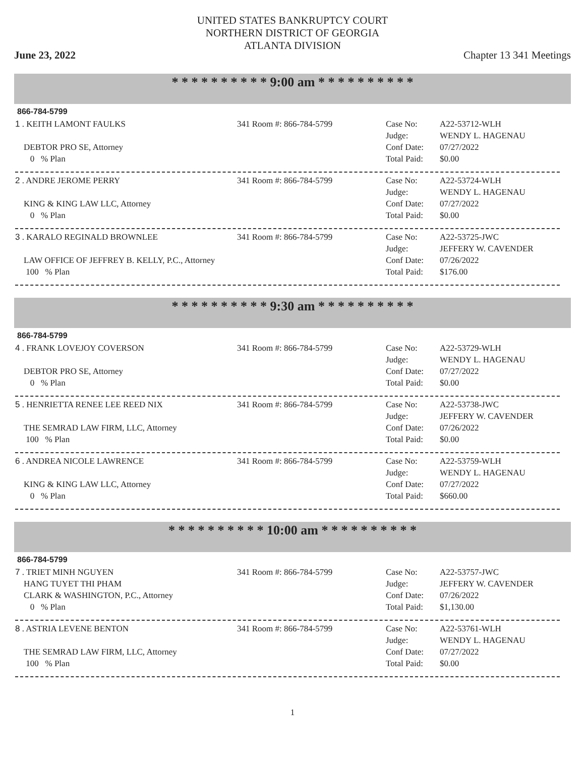UNITED STATES BANKRUPTCY COURT
NORTHERN DISTRICT OF GEORGIA
ATLANTA DIVISION
June 23, 2022 Chapter 13 341 Meetings
* * * * * * * * * * 9:00 am * * * * * * * * * *
866-784-5799
1 . KEITH LAMONT FAULKS
DEBTOR PRO SE, Attorney
0 % Plan
341 Room #: 866-784-5799 Case No:
Judge:
Conf Date:
Total Paid:
A22-53712-WLH
WENDY L. HAGENAU
07/27/2022
$0.00
2 . ANDRE JEROME PERRY
KING & KING LAW LLC, Attorney
0 % Plan
341 Room #: 866-784-5799 Case No:
Judge:
Conf Date:
Total Paid:
A22-53724-WLH
WENDY L. HAGENAU
07/27/2022
$0.00
3 . KARALO REGINALD BROWNLEE
LAW OFFICE OF JEFFREY B. KELLY, P.C., Attorney
100 % Plan
341 Room #: 866-784-5799 Case No:
Judge:
Conf Date:
Total Paid:
A22-53725-JWC
JEFFERY W. CAVENDER
07/26/2022
$176.00
* * * * * * * * * * 9:30 am * * * * * * * * * *
866-784-5799
4 . FRANK LOVEJOY COVERSON
DEBTOR PRO SE, Attorney
0 % Plan
341 Room #: 866-784-5799 Case No:
Judge:
Conf Date:
Total Paid:
A22-53729-WLH
WENDY L. HAGENAU
07/27/2022
$0.00
5 . HENRIETTA RENEE LEE REED NIX
THE SEMRAD LAW FIRM, LLC, Attorney
100 % Plan
341 Room #: 866-784-5799 Case No:
Judge:
Conf Date:
Total Paid:
A22-53738-JWC
JEFFERY W. CAVENDER
07/26/2022
$0.00
6 . ANDREA NICOLE LAWRENCE
KING & KING LAW LLC, Attorney
0 % Plan
341 Room #: 866-784-5799 Case No:
Judge:
Conf Date:
Total Paid:
A22-53759-WLH
WENDY L. HAGENAU
07/27/2022
$660.00
* * * * * * * * * * 10:00 am * * * * * * * * * *
866-784-5799
7 . TRIET MINH NGUYEN
HANG TUYET THI PHAM
CLARK & WASHINGTON, P.C., Attorney
0 % Plan
341 Room #: 866-784-5799 Case No:
Judge:
Conf Date:
Total Paid:
A22-53757-JWC
JEFFERY W. CAVENDER
07/26/2022
$1,130.00
8 . ASTRIA LEVENE BENTON
THE SEMRAD LAW FIRM, LLC, Attorney
100 % Plan
341 Room #: 866-784-5799 Case No:
Judge:
Conf Date:
Total Paid:
A22-53761-WLH
WENDY L. HAGENAU
07/27/2022
$0.00
1